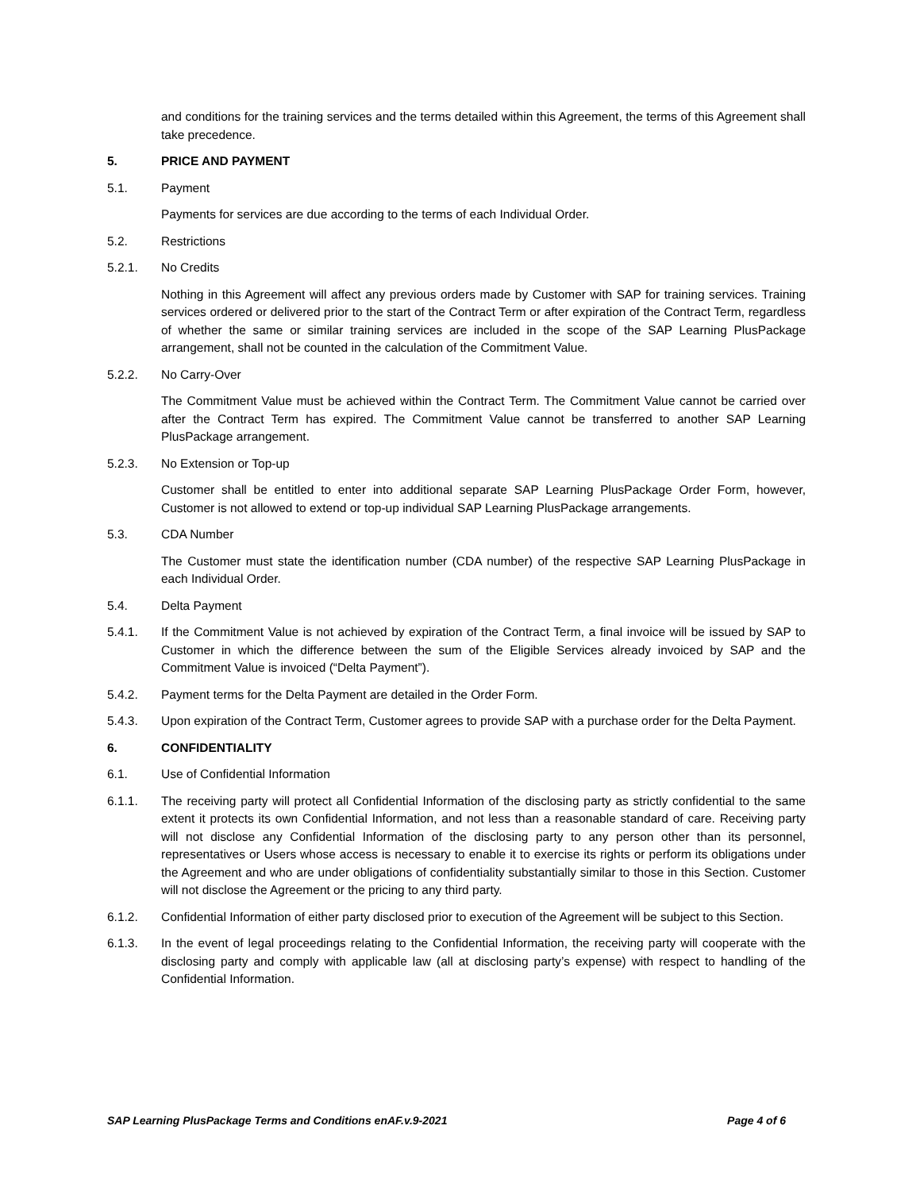and conditions for the training services and the terms detailed within this Agreement, the terms of this Agreement shall take precedence.
5. PRICE AND PAYMENT
5.1. Payment
Payments for services are due according to the terms of each Individual Order.
5.2. Restrictions
5.2.1. No Credits
Nothing in this Agreement will affect any previous orders made by Customer with SAP for training services. Training services ordered or delivered prior to the start of the Contract Term or after expiration of the Contract Term, regardless of whether the same or similar training services are included in the scope of the SAP Learning PlusPackage arrangement, shall not be counted in the calculation of the Commitment Value.
5.2.2. No Carry-Over
The Commitment Value must be achieved within the Contract Term. The Commitment Value cannot be carried over after the Contract Term has expired. The Commitment Value cannot be transferred to another SAP Learning PlusPackage arrangement.
5.2.3. No Extension or Top-up
Customer shall be entitled to enter into additional separate SAP Learning PlusPackage Order Form, however, Customer is not allowed to extend or top-up individual SAP Learning PlusPackage arrangements.
5.3. CDA Number
The Customer must state the identification number (CDA number) of the respective SAP Learning PlusPackage in each Individual Order.
5.4. Delta Payment
5.4.1. If the Commitment Value is not achieved by expiration of the Contract Term, a final invoice will be issued by SAP to Customer in which the difference between the sum of the Eligible Services already invoiced by SAP and the Commitment Value is invoiced (“Delta Payment”).
5.4.2. Payment terms for the Delta Payment are detailed in the Order Form.
5.4.3. Upon expiration of the Contract Term, Customer agrees to provide SAP with a purchase order for the Delta Payment.
6. CONFIDENTIALITY
6.1. Use of Confidential Information
6.1.1. The receiving party will protect all Confidential Information of the disclosing party as strictly confidential to the same extent it protects its own Confidential Information, and not less than a reasonable standard of care. Receiving party will not disclose any Confidential Information of the disclosing party to any person other than its personnel, representatives or Users whose access is necessary to enable it to exercise its rights or perform its obligations under the Agreement and who are under obligations of confidentiality substantially similar to those in this Section. Customer will not disclose the Agreement or the pricing to any third party.
6.1.2. Confidential Information of either party disclosed prior to execution of the Agreement will be subject to this Section.
6.1.3. In the event of legal proceedings relating to the Confidential Information, the receiving party will cooperate with the disclosing party and comply with applicable law (all at disclosing party’s expense) with respect to handling of the Confidential Information.
SAP Learning PlusPackage Terms and Conditions enAF.v.9-2021 Page 4 of 6